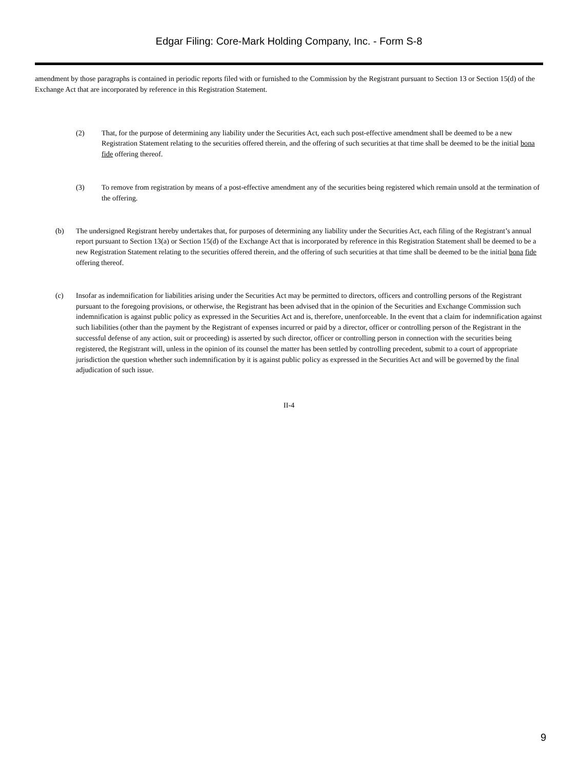Edgar Filing: Core-Mark Holding Company, Inc. - Form S-8
amendment by those paragraphs is contained in periodic reports filed with or furnished to the Commission by the Registrant pursuant to Section 13 or Section 15(d) of the Exchange Act that are incorporated by reference in this Registration Statement.
(2) That, for the purpose of determining any liability under the Securities Act, each such post-effective amendment shall be deemed to be a new Registration Statement relating to the securities offered therein, and the offering of such securities at that time shall be deemed to be the initial bona fide offering thereof.
(3) To remove from registration by means of a post-effective amendment any of the securities being registered which remain unsold at the termination of the offering.
(b) The undersigned Registrant hereby undertakes that, for purposes of determining any liability under the Securities Act, each filing of the Registrant’s annual report pursuant to Section 13(a) or Section 15(d) of the Exchange Act that is incorporated by reference in this Registration Statement shall be deemed to be a new Registration Statement relating to the securities offered therein, and the offering of such securities at that time shall be deemed to be the initial bona fide offering thereof.
(c) Insofar as indemnification for liabilities arising under the Securities Act may be permitted to directors, officers and controlling persons of the Registrant pursuant to the foregoing provisions, or otherwise, the Registrant has been advised that in the opinion of the Securities and Exchange Commission such indemnification is against public policy as expressed in the Securities Act and is, therefore, unenforceable. In the event that a claim for indemnification against such liabilities (other than the payment by the Registrant of expenses incurred or paid by a director, officer or controlling person of the Registrant in the successful defense of any action, suit or proceeding) is asserted by such director, officer or controlling person in connection with the securities being registered, the Registrant will, unless in the opinion of its counsel the matter has been settled by controlling precedent, submit to a court of appropriate jurisdiction the question whether such indemnification by it is against public policy as expressed in the Securities Act and will be governed by the final adjudication of such issue.
II-4
9